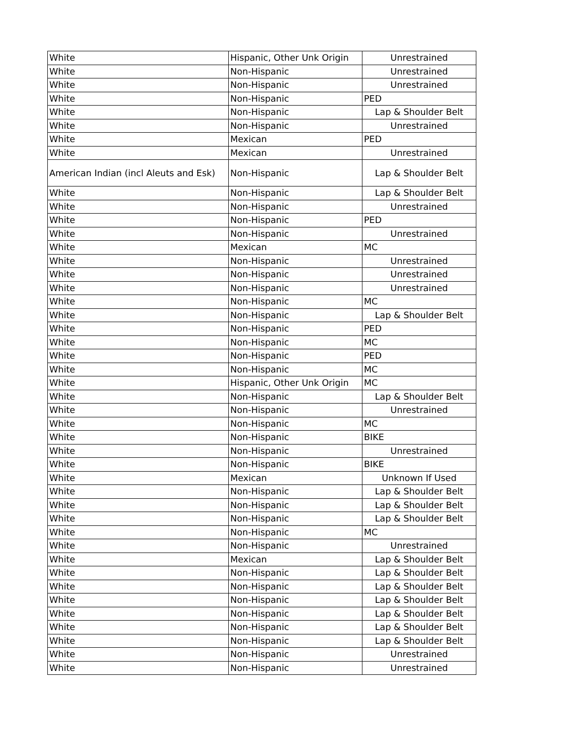| White | Hispanic, Other Unk Origin | Unrestrained |
| White | Non-Hispanic | Unrestrained |
| White | Non-Hispanic | Unrestrained |
| White | Non-Hispanic | PED |
| White | Non-Hispanic | Lap & Shoulder Belt |
| White | Non-Hispanic | Unrestrained |
| White | Mexican | PED |
| White | Mexican | Unrestrained |
| American Indian (incl Aleuts and Esk) | Non-Hispanic | Lap & Shoulder Belt |
| White | Non-Hispanic | Lap & Shoulder Belt |
| White | Non-Hispanic | Unrestrained |
| White | Non-Hispanic | PED |
| White | Non-Hispanic | Unrestrained |
| White | Mexican | MC |
| White | Non-Hispanic | Unrestrained |
| White | Non-Hispanic | Unrestrained |
| White | Non-Hispanic | Unrestrained |
| White | Non-Hispanic | MC |
| White | Non-Hispanic | Lap & Shoulder Belt |
| White | Non-Hispanic | PED |
| White | Non-Hispanic | MC |
| White | Non-Hispanic | PED |
| White | Non-Hispanic | MC |
| White | Hispanic, Other Unk Origin | MC |
| White | Non-Hispanic | Lap & Shoulder Belt |
| White | Non-Hispanic | Unrestrained |
| White | Non-Hispanic | MC |
| White | Non-Hispanic | BIKE |
| White | Non-Hispanic | Unrestrained |
| White | Non-Hispanic | BIKE |
| White | Mexican | Unknown If Used |
| White | Non-Hispanic | Lap & Shoulder Belt |
| White | Non-Hispanic | Lap & Shoulder Belt |
| White | Non-Hispanic | Lap & Shoulder Belt |
| White | Non-Hispanic | MC |
| White | Non-Hispanic | Unrestrained |
| White | Mexican | Lap & Shoulder Belt |
| White | Non-Hispanic | Lap & Shoulder Belt |
| White | Non-Hispanic | Lap & Shoulder Belt |
| White | Non-Hispanic | Lap & Shoulder Belt |
| White | Non-Hispanic | Lap & Shoulder Belt |
| White | Non-Hispanic | Lap & Shoulder Belt |
| White | Non-Hispanic | Lap & Shoulder Belt |
| White | Non-Hispanic | Unrestrained |
| White | Non-Hispanic | Unrestrained |